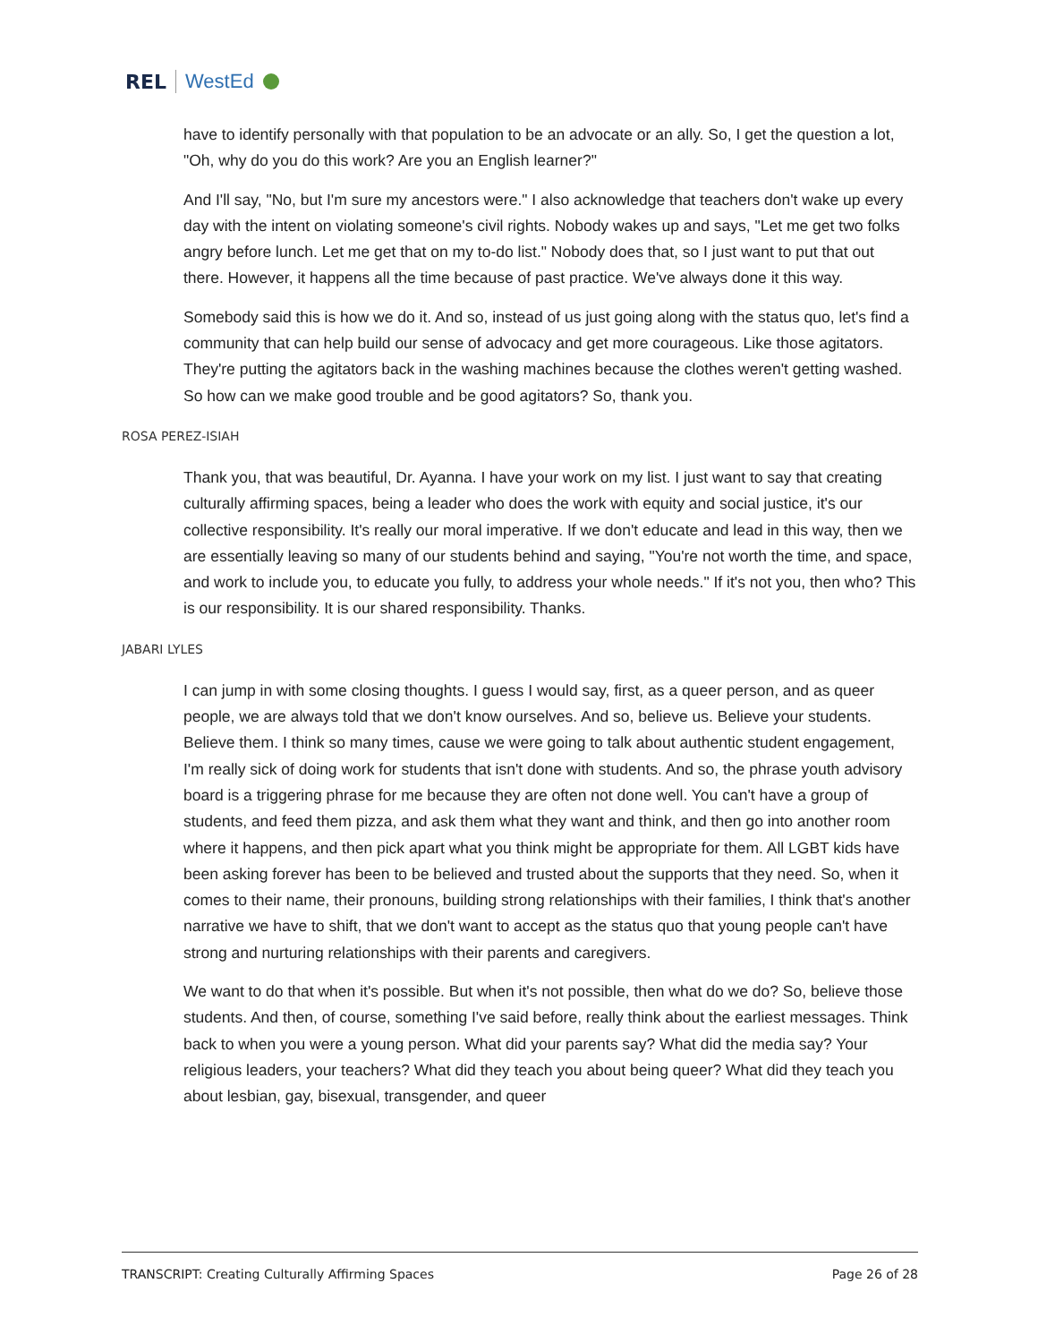REL WestEd
have to identify personally with that population to be an advocate or an ally. So, I get the question a lot, "Oh, why do you do this work? Are you an English learner?"
And I'll say, "No, but I'm sure my ancestors were." I also acknowledge that teachers don't wake up every day with the intent on violating someone's civil rights. Nobody wakes up and says, "Let me get two folks angry before lunch. Let me get that on my to-do list." Nobody does that, so I just want to put that out there. However, it happens all the time because of past practice. We've always done it this way.
Somebody said this is how we do it. And so, instead of us just going along with the status quo, let's find a community that can help build our sense of advocacy and get more courageous. Like those agitators. They're putting the agitators back in the washing machines because the clothes weren't getting washed. So how can we make good trouble and be good agitators? So, thank you.
ROSA PEREZ-ISIAH
Thank you, that was beautiful, Dr. Ayanna. I have your work on my list. I just want to say that creating culturally affirming spaces, being a leader who does the work with equity and social justice, it's our collective responsibility. It's really our moral imperative. If we don't educate and lead in this way, then we are essentially leaving so many of our students behind and saying, "You're not worth the time, and space, and work to include you, to educate you fully, to address your whole needs." If it's not you, then who? This is our responsibility. It is our shared responsibility. Thanks.
JABARI LYLES
I can jump in with some closing thoughts. I guess I would say, first, as a queer person, and as queer people, we are always told that we don't know ourselves. And so, believe us. Believe your students. Believe them. I think so many times, cause we were going to talk about authentic student engagement, I'm really sick of doing work for students that isn't done with students. And so, the phrase youth advisory board is a triggering phrase for me because they are often not done well. You can't have a group of students, and feed them pizza, and ask them what they want and think, and then go into another room where it happens, and then pick apart what you think might be appropriate for them. All LGBT kids have been asking forever has been to be believed and trusted about the supports that they need. So, when it comes to their name, their pronouns, building strong relationships with their families, I think that's another narrative we have to shift, that we don't want to accept as the status quo that young people can't have strong and nurturing relationships with their parents and caregivers.
We want to do that when it's possible. But when it's not possible, then what do we do? So, believe those students. And then, of course, something I've said before, really think about the earliest messages. Think back to when you were a young person. What did your parents say? What did the media say? Your religious leaders, your teachers? What did they teach you about being queer? What did they teach you about lesbian, gay, bisexual, transgender, and queer
TRANSCRIPT: Creating Culturally Affirming Spaces Page 26 of 28